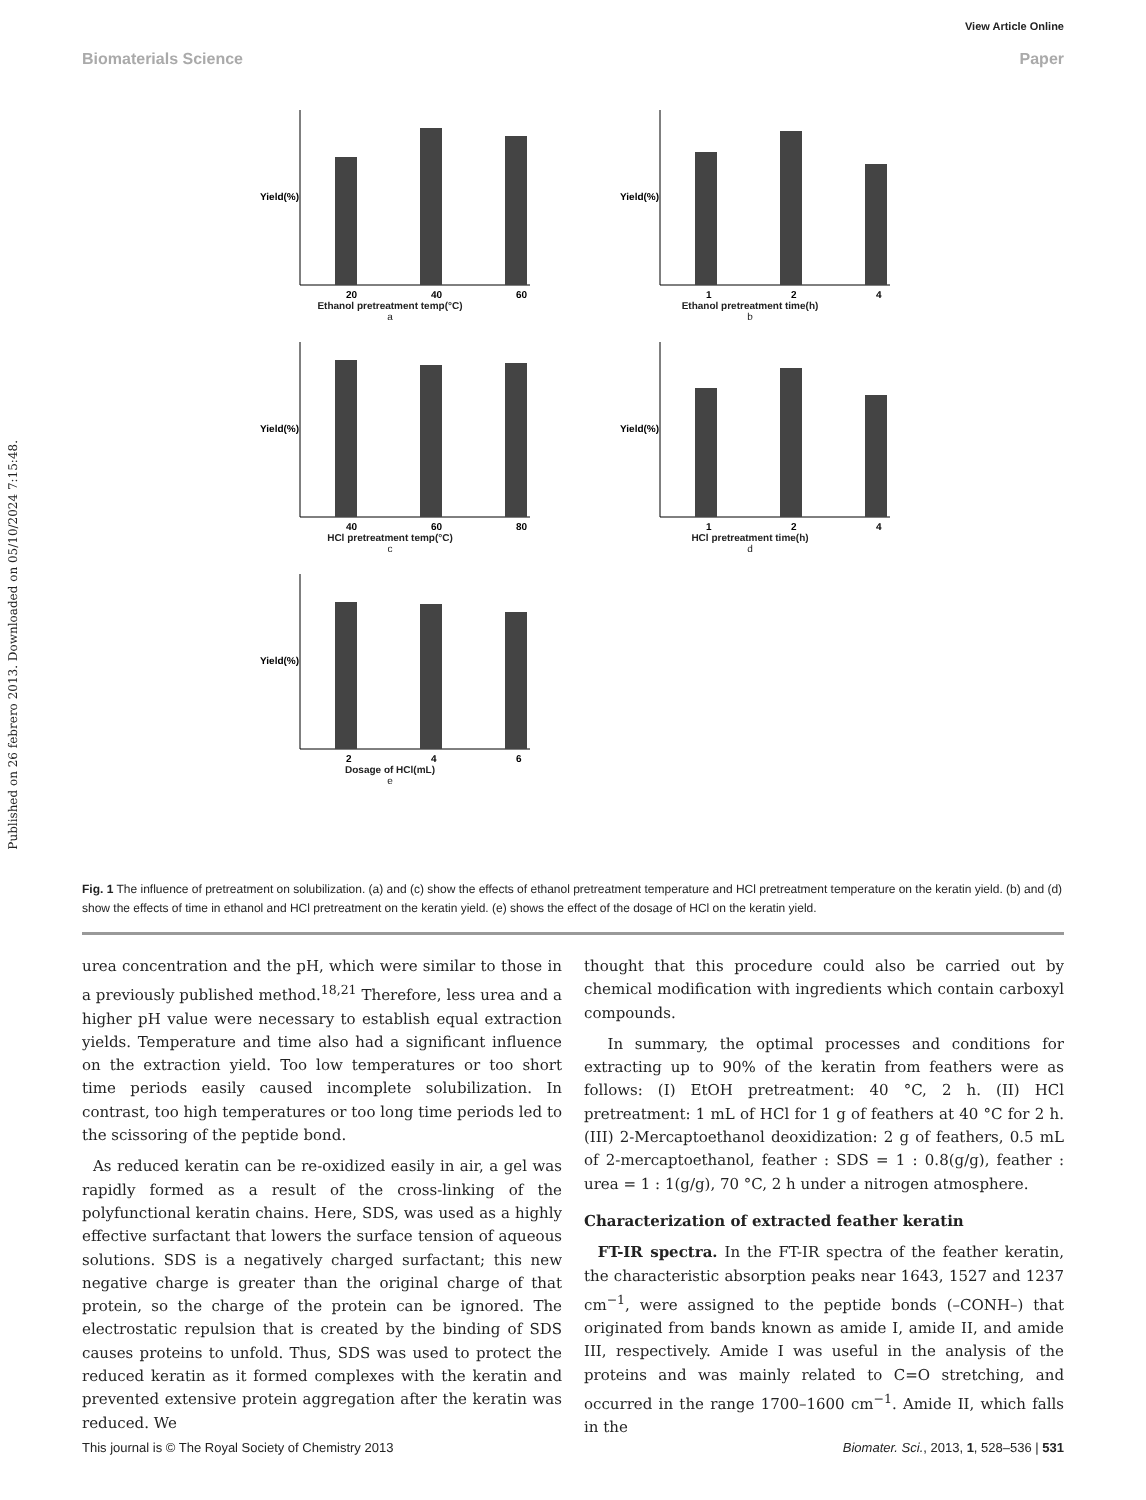View Article Online
Biomaterials Science Paper
Published on 26 febrero 2013. Downloaded on 05/10/2024 7:15:48.
20
40
60
Yield(%)
Ethanol pretreatment temp(°C)
a
1
2
4
Yield(%)
Ethanol pretreatment time(h)
b
40
60
80
Yield(%)
HCl pretreatment temp(°C)
c
1
2
4
Yield(%)
HCl pretreatment time(h)
d
2
4
6
Yield(%)
Dosage of HCl(mL)
e
Fig. 1 The influence of pretreatment on solubilization. (a) and (c) show the effects of ethanol pretreatment temperature and HCl pretreatment temperature on the keratin yield. (b) and (d) show the effects of time in ethanol and HCl pretreatment on the keratin yield. (e) shows the effect of the dosage of HCl on the keratin yield.
urea concentration and the pH, which were similar to those in a previously published method.<sup>18,21</sup> Therefore, less urea and a higher pH value were necessary to establish equal extraction yields. Temperature and time also had a significant influence on the extraction yield. Too low temperatures or too short time periods easily caused incomplete solubilization. In contrast, too high temperatures or too long time periods led to the scissoring of the peptide bond.
As reduced keratin can be re-oxidized easily in air, a gel was rapidly formed as a result of the cross-linking of the polyfunctional keratin chains. Here, SDS, was used as a highly effective surfactant that lowers the surface tension of aqueous solutions. SDS is a negatively charged surfactant; this new negative charge is greater than the original charge of that protein, so the charge of the protein can be ignored. The electrostatic repulsion that is created by the binding of SDS causes proteins to unfold. Thus, SDS was used to protect the reduced keratin as it formed complexes with the keratin and prevented extensive protein aggregation after the keratin was reduced. We
thought that this procedure could also be carried out by chemical modification with ingredients which contain carboxyl compounds.
In summary, the optimal processes and conditions for extracting up to 90% of the keratin from feathers were as follows: (I) EtOH pretreatment: 40 °C, 2 h. (II) HCl pretreatment: 1 mL of HCl for 1 g of feathers at 40 °C for 2 h. (III) 2-Mercaptoethanol deoxidization: 2 g of feathers, 0.5 mL of 2-mercaptoethanol, feather : SDS = 1 : 0.8(g/g), feather : urea = 1 : 1(g/g), 70 °C, 2 h under a nitrogen atmosphere.
Characterization of extracted feather keratin
FT-IR spectra. In the FT-IR spectra of the feather keratin, the characteristic absorption peaks near 1643, 1527 and 1237 cm<sup>−1</sup>, were assigned to the peptide bonds (–CONH–) that originated from bands known as amide I, amide II, and amide III, respectively. Amide I was useful in the analysis of the proteins and was mainly related to C=O stretching, and occurred in the range 1700–1600 cm<sup>−1</sup>. Amide II, which falls in the
This journal is © The Royal Society of Chemistry 2013 Biomater. Sci., 2013, 1, 528–536 | 531